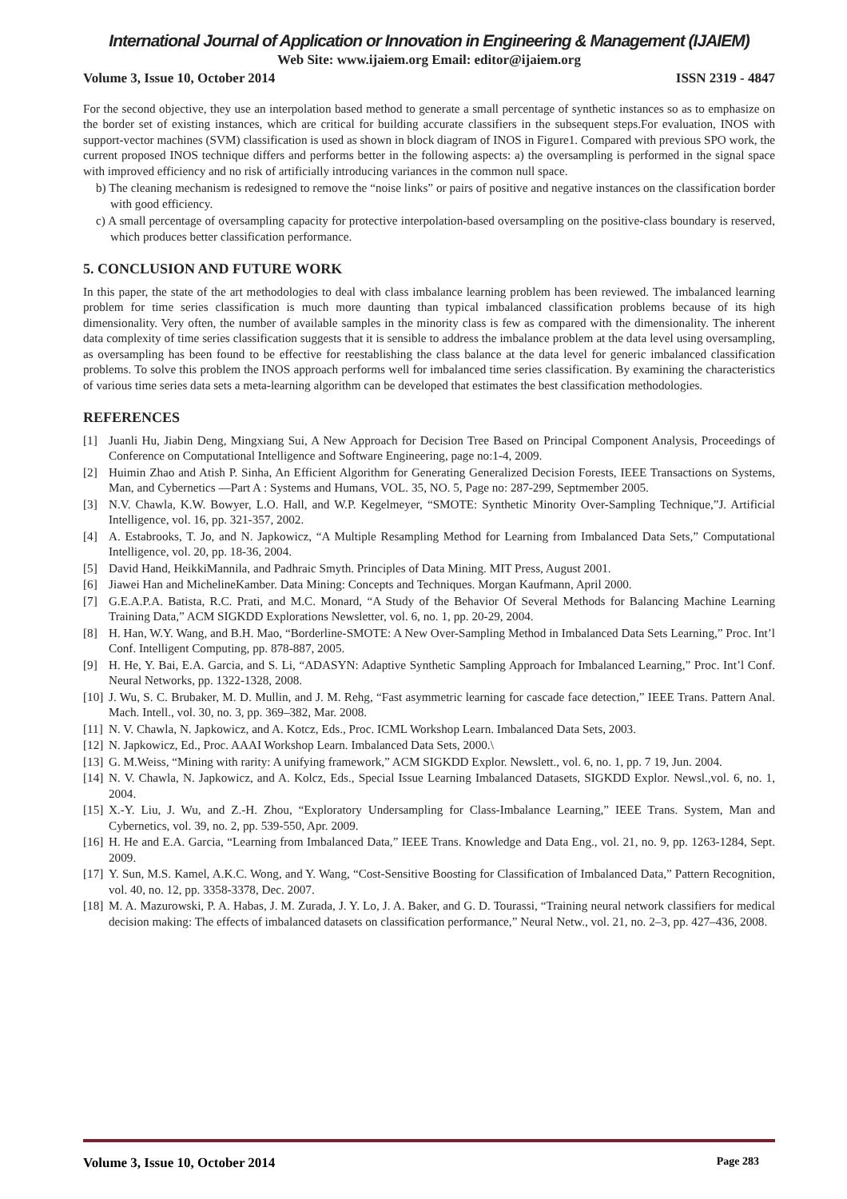International Journal of Application or Innovation in Engineering & Management (IJAIEM)
Web Site: www.ijaiem.org Email: editor@ijaiem.org
Volume 3, Issue 10, October 2014 ISSN 2319 - 4847
For the second objective, they use an interpolation based method to generate a small percentage of synthetic instances so as to emphasize on the border set of existing instances, which are critical for building accurate classifiers in the subsequent steps.For evaluation, INOS with support-vector machines (SVM) classification is used as shown in block diagram of INOS in Figure1. Compared with previous SPO work, the current proposed INOS technique differs and performs better in the following aspects: a) the oversampling is performed in the signal space with improved efficiency and no risk of artificially introducing variances in the common null space.
b) The cleaning mechanism is redesigned to remove the “noise links” or pairs of positive and negative instances on the classification border with good efficiency.
c) A small percentage of oversampling capacity for protective interpolation-based oversampling on the positive-class boundary is reserved, which produces better classification performance.
5. CONCLUSION AND FUTURE WORK
In this paper, the state of the art methodologies to deal with class imbalance learning problem has been reviewed. The imbalanced learning problem for time series classification is much more daunting than typical imbalanced classification problems because of its high dimensionality. Very often, the number of available samples in the minority class is few as compared with the dimensionality. The inherent data complexity of time series classification suggests that it is sensible to address the imbalance problem at the data level using oversampling, as oversampling has been found to be effective for reestablishing the class balance at the data level for generic imbalanced classification problems. To solve this problem the INOS approach performs well for imbalanced time series classification. By examining the characteristics of various time series data sets a meta-learning algorithm can be developed that estimates the best classification methodologies.
REFERENCES
[1] Juanli Hu, Jiabin Deng, Mingxiang Sui, A New Approach for Decision Tree Based on Principal Component Analysis, Proceedings of Conference on Computational Intelligence and Software Engineering, page no:1-4, 2009.
[2] Huimin Zhao and Atish P. Sinha, An Efficient Algorithm for Generating Generalized Decision Forests, IEEE Transactions on Systems, Man, and Cybernetics —Part A : Systems and Humans, VOL. 35, NO. 5, Page no: 287-299, Septmember 2005.
[3] N.V. Chawla, K.W. Bowyer, L.O. Hall, and W.P. Kegelmeyer, “SMOTE: Synthetic Minority Over-Sampling Technique,”J. Artificial Intelligence, vol. 16, pp. 321-357, 2002.
[4] A. Estabrooks, T. Jo, and N. Japkowicz, “A Multiple Resampling Method for Learning from Imbalanced Data Sets,” Computational Intelligence, vol. 20, pp. 18-36, 2004.
[5] David Hand, HeikkiMannila, and Padhraic Smyth. Principles of Data Mining. MIT Press, August 2001.
[6] Jiawei Han and MichelineKamber. Data Mining: Concepts and Techniques. Morgan Kaufmann, April 2000.
[7] G.E.A.P.A. Batista, R.C. Prati, and M.C. Monard, “A Study of the Behavior Of Several Methods for Balancing Machine Learning Training Data,” ACM SIGKDD Explorations Newsletter, vol. 6, no. 1, pp. 20-29, 2004.
[8] H. Han, W.Y. Wang, and B.H. Mao, “Borderline-SMOTE: A New Over-Sampling Method in Imbalanced Data Sets Learning,” Proc. Int’l Conf. Intelligent Computing, pp. 878-887, 2005.
[9] H. He, Y. Bai, E.A. Garcia, and S. Li, “ADASYN: Adaptive Synthetic Sampling Approach for Imbalanced Learning,” Proc. Int’l Conf. Neural Networks, pp. 1322-1328, 2008.
[10] J. Wu, S. C. Brubaker, M. D. Mullin, and J. M. Rehg, “Fast asymmetric learning for cascade face detection,” IEEE Trans. Pattern Anal. Mach. Intell., vol. 30, no. 3, pp. 369–382, Mar. 2008.
[11] N. V. Chawla, N. Japkowicz, and A. Kotcz, Eds., Proc. ICML Workshop Learn. Imbalanced Data Sets, 2003.
[12] N. Japkowicz, Ed., Proc. AAAI Workshop Learn. Imbalanced Data Sets, 2000.\
[13] G. M.Weiss, “Mining with rarity: A unifying framework,” ACM SIGKDD Explor. Newslett., vol. 6, no. 1, pp. 7 19, Jun. 2004.
[14] N. V. Chawla, N. Japkowicz, and A. Kolcz, Eds., Special Issue Learning Imbalanced Datasets, SIGKDD Explor. Newsl.,vol. 6, no. 1, 2004.
[15] X.-Y. Liu, J. Wu, and Z.-H. Zhou, “Exploratory Undersampling for Class-Imbalance Learning,” IEEE Trans. System, Man and Cybernetics, vol. 39, no. 2, pp. 539-550, Apr. 2009.
[16] H. He and E.A. Garcia, “Learning from Imbalanced Data,” IEEE Trans. Knowledge and Data Eng., vol. 21, no. 9, pp. 1263-1284, Sept. 2009.
[17] Y. Sun, M.S. Kamel, A.K.C. Wong, and Y. Wang, “Cost-Sensitive Boosting for Classification of Imbalanced Data,” Pattern Recognition, vol. 40, no. 12, pp. 3358-3378, Dec. 2007.
[18] M. A. Mazurowski, P. A. Habas, J. M. Zurada, J. Y. Lo, J. A. Baker, and G. D. Tourassi, “Training neural network classifiers for medical decision making: The effects of imbalanced datasets on classification performance,” Neural Netw., vol. 21, no. 2–3, pp. 427–436, 2008.
Volume 3, Issue 10, October 2014 Page 283